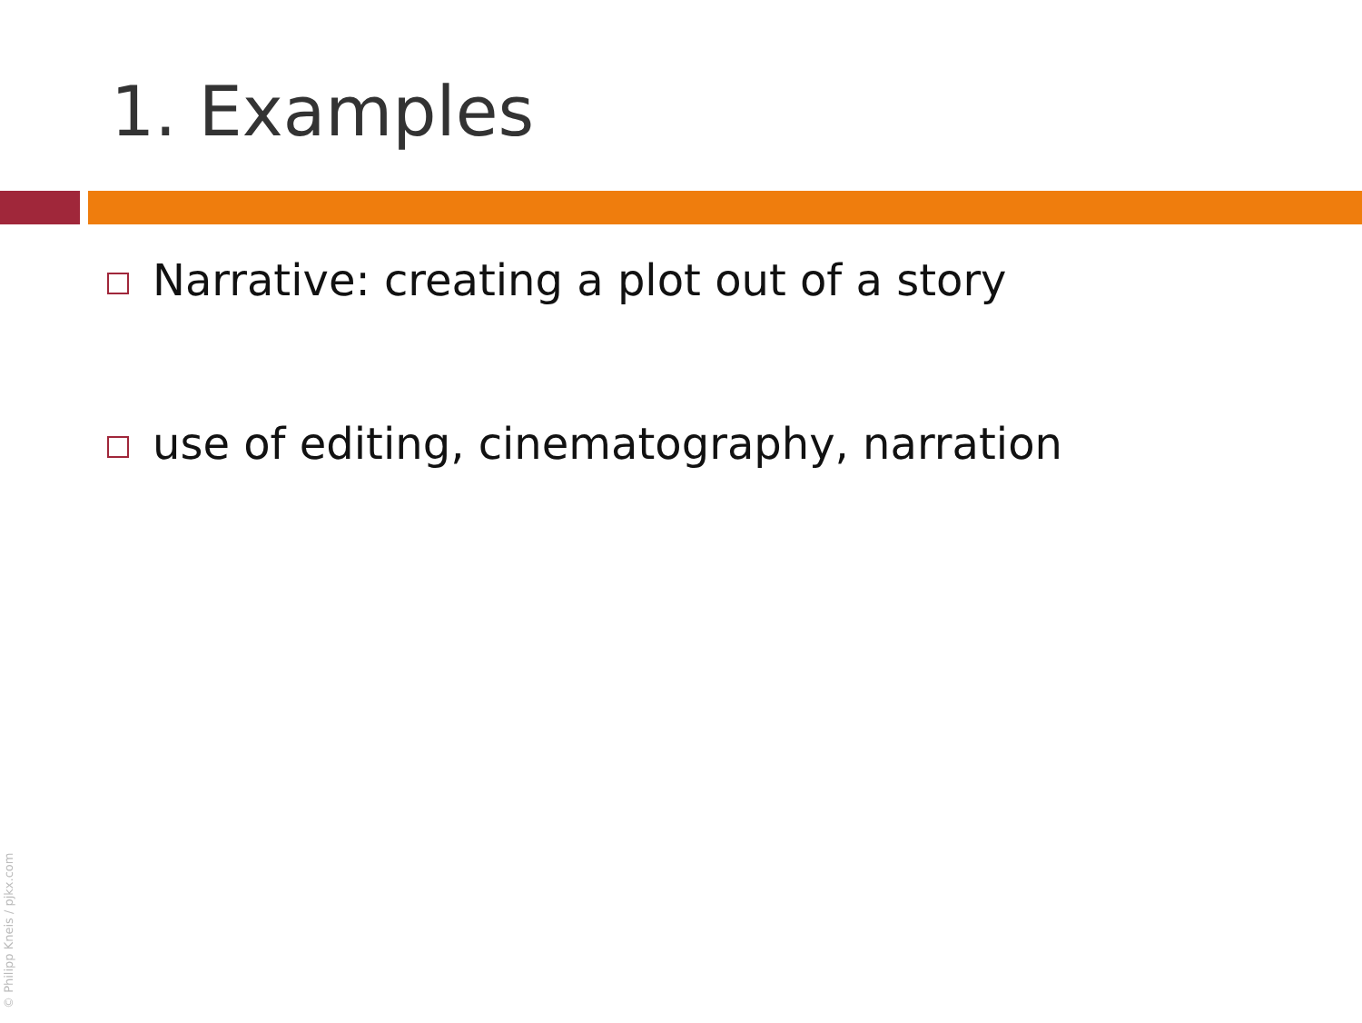1. Examples
Narrative: creating a plot out of a story
use of editing, cinematography, narration
© Philipp Kneis / pjkx.com